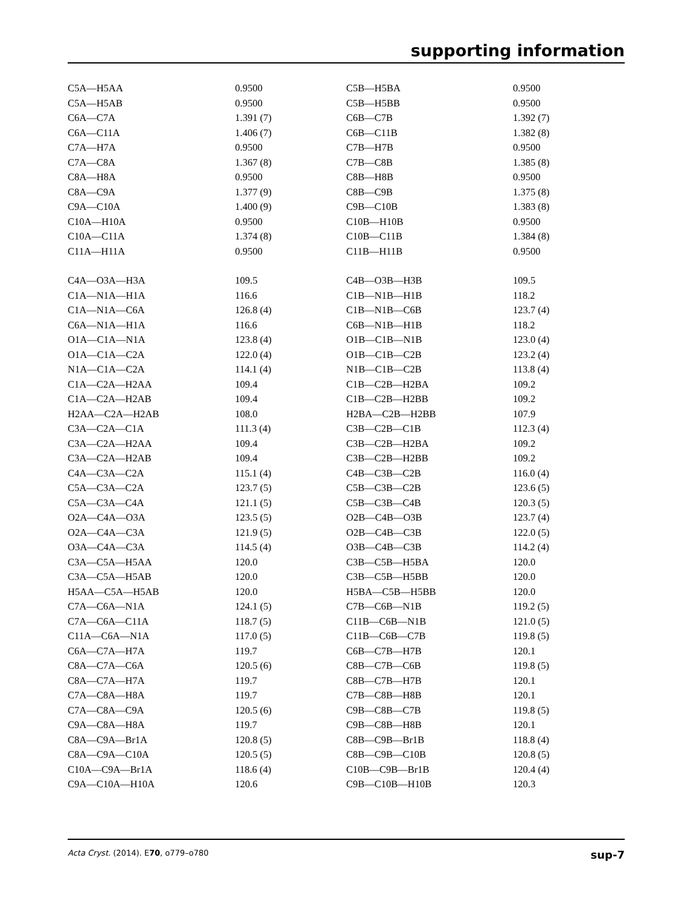supporting information
| C5A—H5AA | 0.9500 | C5B—H5BA | 0.9500 |
| C5A—H5AB | 0.9500 | C5B—H5BB | 0.9500 |
| C6A—C7A | 1.391 (7) | C6B—C7B | 1.392 (7) |
| C6A—C11A | 1.406 (7) | C6B—C11B | 1.382 (8) |
| C7A—H7A | 0.9500 | C7B—H7B | 0.9500 |
| C7A—C8A | 1.367 (8) | C7B—C8B | 1.385 (8) |
| C8A—H8A | 0.9500 | C8B—H8B | 0.9500 |
| C8A—C9A | 1.377 (9) | C8B—C9B | 1.375 (8) |
| C9A—C10A | 1.400 (9) | C9B—C10B | 1.383 (8) |
| C10A—H10A | 0.9500 | C10B—H10B | 0.9500 |
| C10A—C11A | 1.374 (8) | C10B—C11B | 1.384 (8) |
| C11A—H11A | 0.9500 | C11B—H11B | 0.9500 |
| C4A—O3A—H3A | 109.5 | C4B—O3B—H3B | 109.5 |
| C1A—N1A—H1A | 116.6 | C1B—N1B—H1B | 118.2 |
| C1A—N1A—C6A | 126.8 (4) | C1B—N1B—C6B | 123.7 (4) |
| C6A—N1A—H1A | 116.6 | C6B—N1B—H1B | 118.2 |
| O1A—C1A—N1A | 123.8 (4) | O1B—C1B—N1B | 123.0 (4) |
| O1A—C1A—C2A | 122.0 (4) | O1B—C1B—C2B | 123.2 (4) |
| N1A—C1A—C2A | 114.1 (4) | N1B—C1B—C2B | 113.8 (4) |
| C1A—C2A—H2AA | 109.4 | C1B—C2B—H2BA | 109.2 |
| C1A—C2A—H2AB | 109.4 | C1B—C2B—H2BB | 109.2 |
| H2AA—C2A—H2AB | 108.0 | H2BA—C2B—H2BB | 107.9 |
| C3A—C2A—C1A | 111.3 (4) | C3B—C2B—C1B | 112.3 (4) |
| C3A—C2A—H2AA | 109.4 | C3B—C2B—H2BA | 109.2 |
| C3A—C2A—H2AB | 109.4 | C3B—C2B—H2BB | 109.2 |
| C4A—C3A—C2A | 115.1 (4) | C4B—C3B—C2B | 116.0 (4) |
| C5A—C3A—C2A | 123.7 (5) | C5B—C3B—C2B | 123.6 (5) |
| C5A—C3A—C4A | 121.1 (5) | C5B—C3B—C4B | 120.3 (5) |
| O2A—C4A—O3A | 123.5 (5) | O2B—C4B—O3B | 123.7 (4) |
| O2A—C4A—C3A | 121.9 (5) | O2B—C4B—C3B | 122.0 (5) |
| O3A—C4A—C3A | 114.5 (4) | O3B—C4B—C3B | 114.2 (4) |
| C3A—C5A—H5AA | 120.0 | C3B—C5B—H5BA | 120.0 |
| C3A—C5A—H5AB | 120.0 | C3B—C5B—H5BB | 120.0 |
| H5AA—C5A—H5AB | 120.0 | H5BA—C5B—H5BB | 120.0 |
| C7A—C6A—N1A | 124.1 (5) | C7B—C6B—N1B | 119.2 (5) |
| C7A—C6A—C11A | 118.7 (5) | C11B—C6B—N1B | 121.0 (5) |
| C11A—C6A—N1A | 117.0 (5) | C11B—C6B—C7B | 119.8 (5) |
| C6A—C7A—H7A | 119.7 | C6B—C7B—H7B | 120.1 |
| C8A—C7A—C6A | 120.5 (6) | C8B—C7B—C6B | 119.8 (5) |
| C8A—C7A—H7A | 119.7 | C8B—C7B—H7B | 120.1 |
| C7A—C8A—H8A | 119.7 | C7B—C8B—H8B | 120.1 |
| C7A—C8A—C9A | 120.5 (6) | C9B—C8B—C7B | 119.8 (5) |
| C9A—C8A—H8A | 119.7 | C9B—C8B—H8B | 120.1 |
| C8A—C9A—Br1A | 120.8 (5) | C8B—C9B—Br1B | 118.8 (4) |
| C8A—C9A—C10A | 120.5 (5) | C8B—C9B—C10B | 120.8 (5) |
| C10A—C9A—Br1A | 118.6 (4) | C10B—C9B—Br1B | 120.4 (4) |
| C9A—C10A—H10A | 120.6 | C9B—C10B—H10B | 120.3 |
Acta Cryst. (2014). E70, o779–o780 sup-7